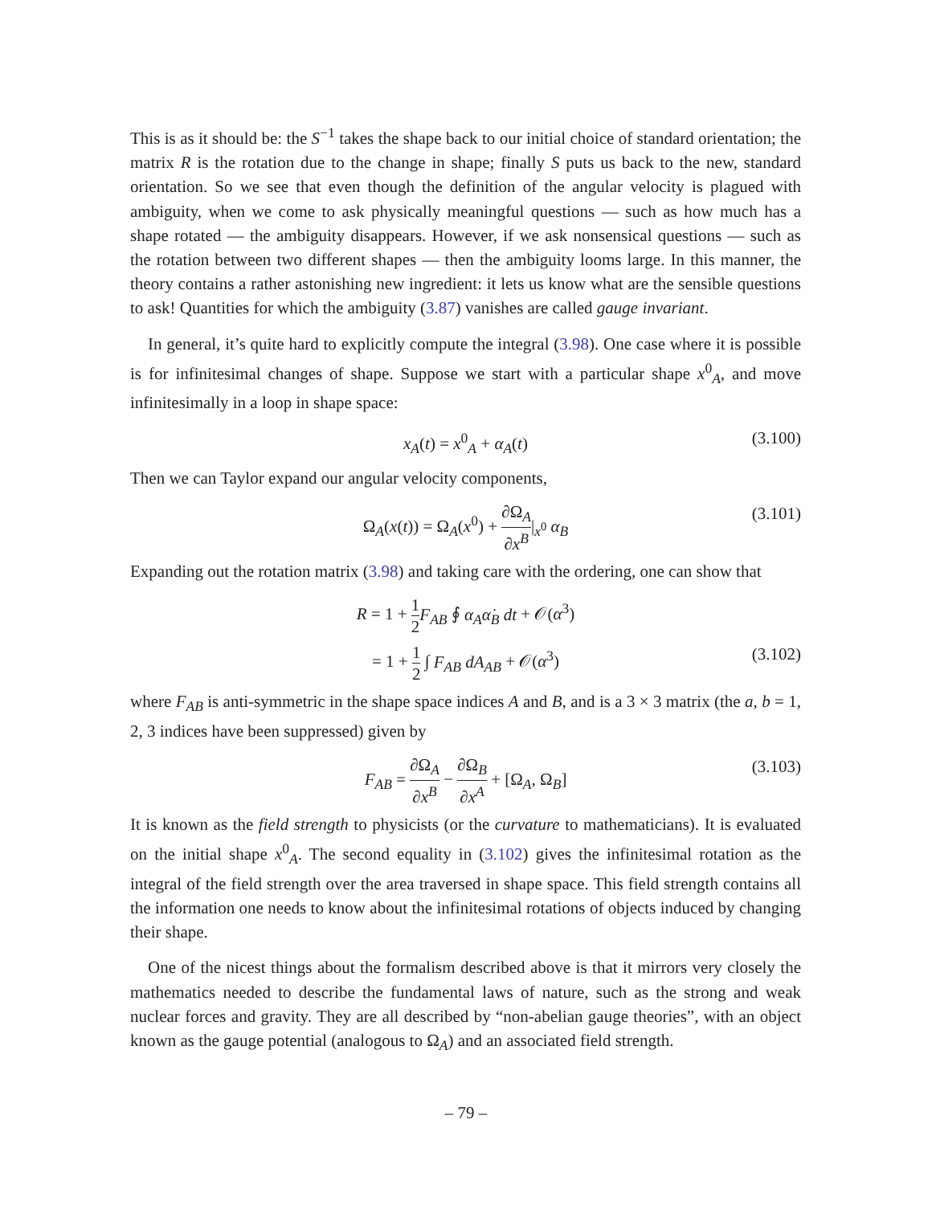This is as it should be: the S<sup>−1</sup> takes the shape back to our initial choice of standard orientation; the matrix R is the rotation due to the change in shape; finally S puts us back to the new, standard orientation. So we see that even though the definition of the angular velocity is plagued with ambiguity, when we come to ask physically meaningful questions — such as how much has a shape rotated — the ambiguity disappears. However, if we ask nonsensical questions — such as the rotation between two different shapes — then the ambiguity looms large. In this manner, the theory contains a rather astonishing new ingredient: it lets us know what are the sensible questions to ask! Quantities for which the ambiguity (3.87) vanishes are called gauge invariant.
In general, it’s quite hard to explicitly compute the integral (3.98). One case where it is possible is for infinitesimal changes of shape. Suppose we start with a particular shape x<sup>0</sup><sub>A</sub>, and move infinitesimally in a loop in shape space:
x<sub>A</sub>(t) = x<sup>0</sup><sub>A</sub> + α<sub>A</sub>(t) (3.100)
Then we can Taylor expand our angular velocity components,
Ω<sub>A</sub>(x(t)) = Ω<sub>A</sub>(x<sup>0</sup>) + ∂Ω<sub>A</sub> ∂x<sup>B</sup>|<sub>x<sup>0</sup></sub> α<sub>B</sub> (3.101)
Expanding out the rotation matrix (3.98) and taking care with the ordering, one can show that
R = 1 + 1 2 F<sub>AB</sub> ∮ α<sub>A</sub>α̇<sub>B</sub> dt + 𝒪(α<sup>3</sup>)
= 1 + 1 2 ∫ F<sub>AB</sub> dA<sub>AB</sub> + 𝒪(α<sup>3</sup>) (3.102)
where F<sub>AB</sub> is anti-symmetric in the shape space indices A and B, and is a 3 × 3 matrix (the a, b = 1, 2, 3 indices have been suppressed) given by
F<sub>AB</sub> = ∂Ω<sub>A</sub> ∂x<sup>B</sup> − ∂Ω<sub>B</sub> ∂x<sup>A</sup> + [Ω<sub>A</sub>, Ω<sub>B</sub>] (3.103)
It is known as the field strength to physicists (or the curvature to mathematicians). It is evaluated on the initial shape x<sup>0</sup><sub>A</sub>. The second equality in (3.102) gives the infinitesimal rotation as the integral of the field strength over the area traversed in shape space. This field strength contains all the information one needs to know about the infinitesimal rotations of objects induced by changing their shape.
One of the nicest things about the formalism described above is that it mirrors very closely the mathematics needed to describe the fundamental laws of nature, such as the strong and weak nuclear forces and gravity. They are all described by “non-abelian gauge theories”, with an object known as the gauge potential (analogous to Ω<sub>A</sub>) and an associated field strength.
– 79 –